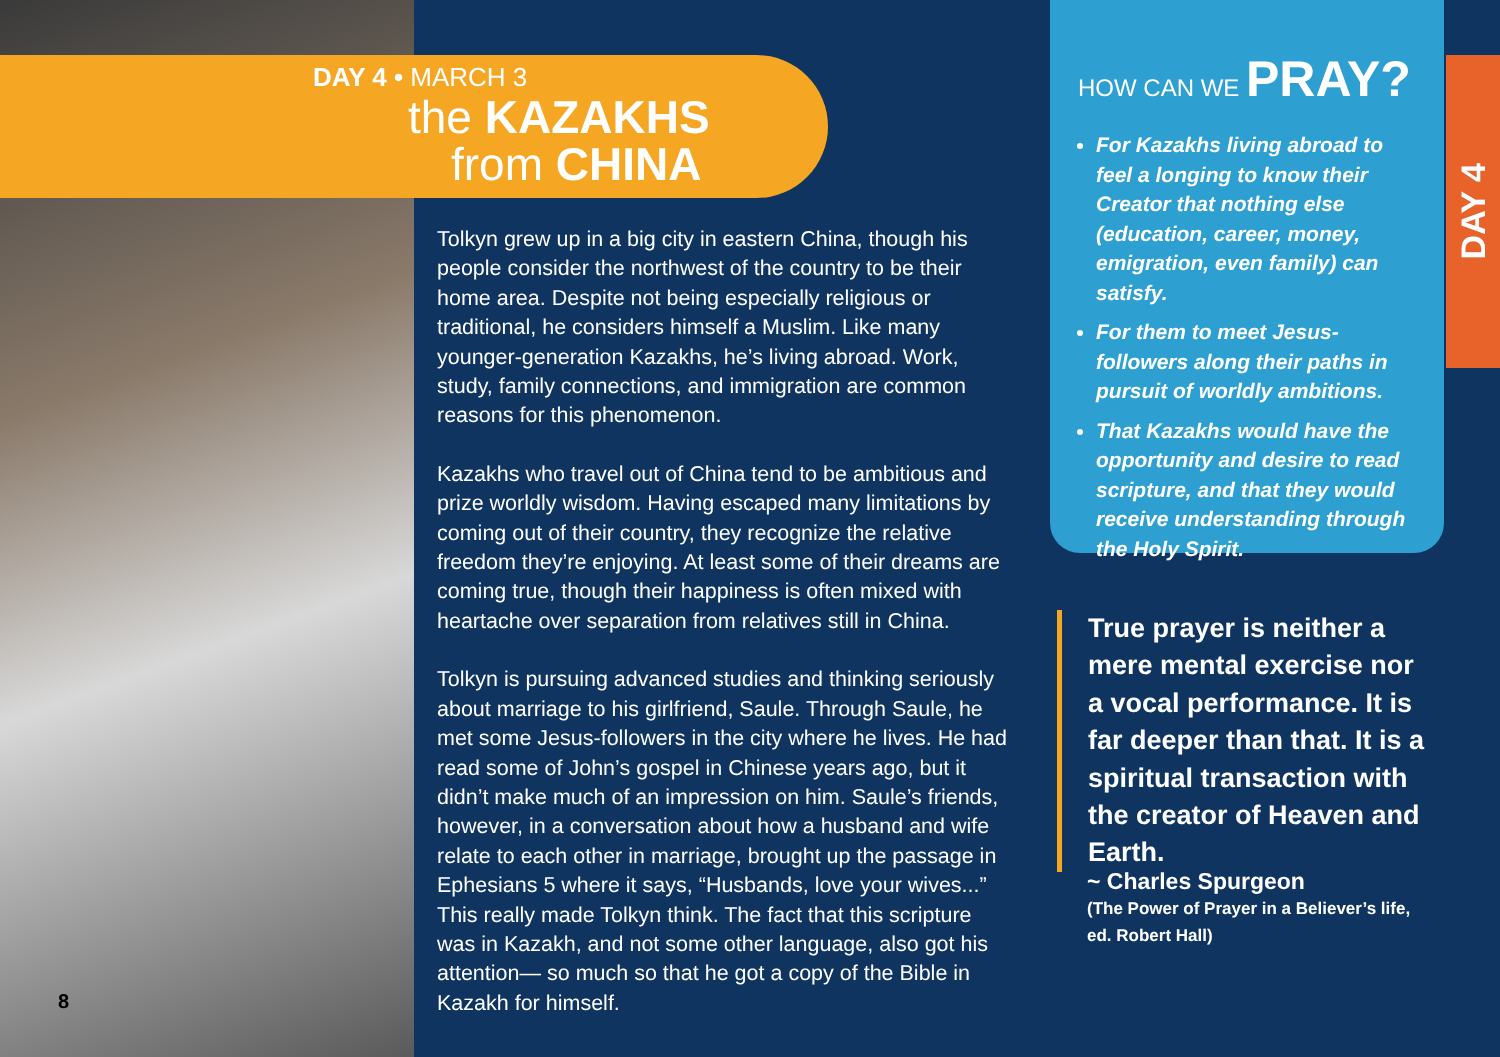DAY 4 • MARCH 3
the KAZAKHS
from CHINA
Tolkyn grew up in a big city in eastern China, though his people consider the northwest of the country to be their home area. Despite not being especially religious or traditional, he considers himself a Muslim. Like many younger-generation Kazakhs, he’s living abroad. Work, study, family connections, and immigration are common reasons for this phenomenon.
Kazakhs who travel out of China tend to be ambitious and prize worldly wisdom. Having escaped many limitations by coming out of their country, they recognize the relative freedom they’re enjoying. At least some of their dreams are coming true, though their happiness is often mixed with heartache over separation from relatives still in China.
Tolkyn is pursuing advanced studies and thinking seriously about marriage to his girlfriend, Saule. Through Saule, he met some Jesus-followers in the city where he lives. He had read some of John’s gospel in Chinese years ago, but it didn’t make much of an impression on him. Saule’s friends, however, in a conversation about how a husband and wife relate to each other in marriage, brought up the passage in Ephesians 5 where it says, “Husbands, love your wives...” This really made Tolkyn think. The fact that this scripture was in Kazakh, and not some other language, also got his attention— so much so that he got a copy of the Bible in Kazakh for himself.
HOW CAN WE PRAY?
For Kazakhs living abroad to feel a longing to know their Creator that nothing else (education, career, money, emigration, even family) can satisfy.
For them to meet Jesus-followers along their paths in pursuit of worldly ambitions.
That Kazakhs would have the opportunity and desire to read scripture, and that they would receive understanding through the Holy Spirit.
DAY 4
True prayer is neither a mere mental exercise nor a vocal performance. It is far deeper than that. It is a spiritual transaction with the creator of Heaven and Earth.
~ Charles Spurgeon
(The Power of Prayer in a Believer’s life, ed. Robert Hall)
8